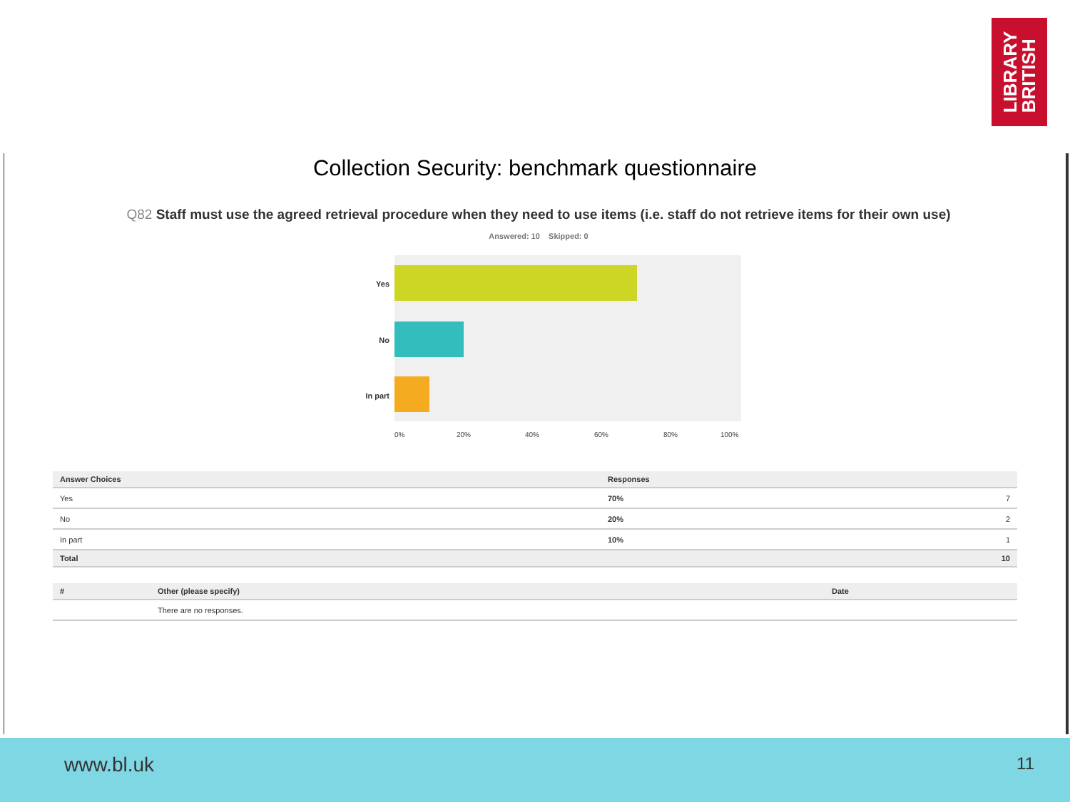LIBRARY
BRITISH
Collection Security: benchmark questionnaire
Q82 Staff must use the agreed retrieval procedure when they need to use items (i.e. staff do not retrieve items for their own use)
Answered: 10 Skipped: 0
Yes
No
In part
0% 20% 40% 60% 80% 100%
| Answer Choices | Responses | |
| --- | --- | --- |
| Yes | 70% | 7 |
| No | 20% | 2 |
| In part | 10% | 1 |
| Total | | 10 |
| # | Other (please specify) | Date |
| --- | --- | --- |
| | There are no responses. | |
www.bl.uk 11